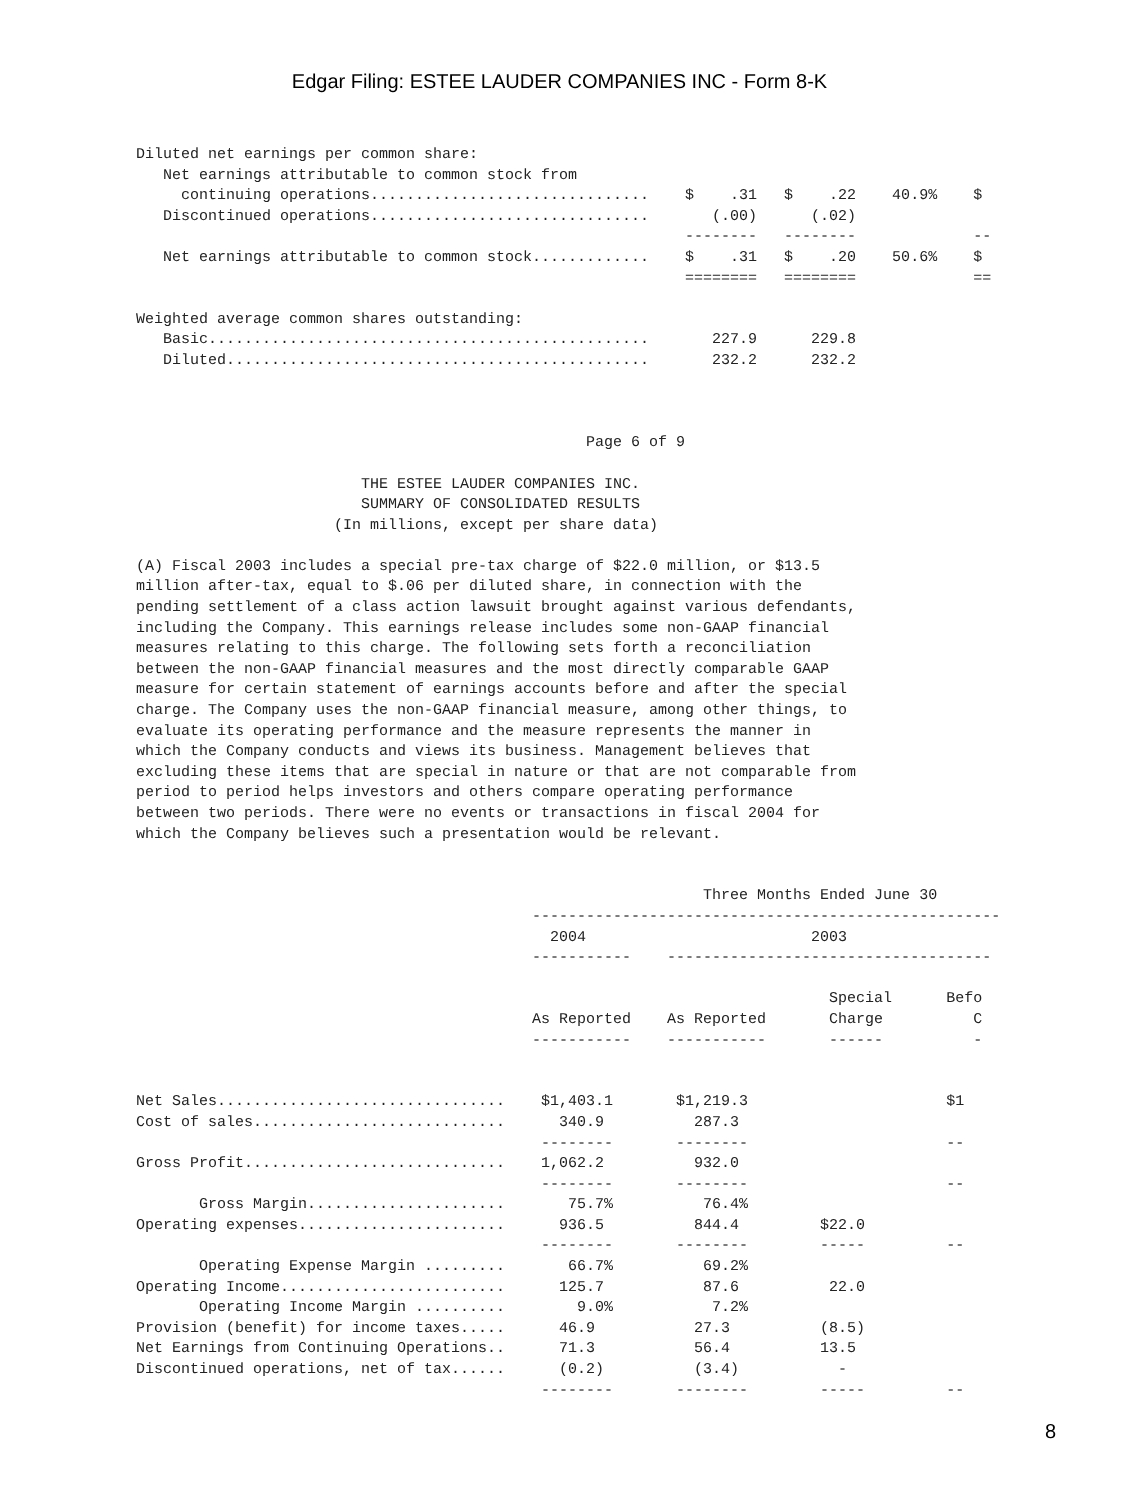Edgar Filing: ESTEE LAUDER COMPANIES INC - Form 8-K
Diluted net earnings per common share:
   Net earnings attributable to common stock from
     continuing operations...............................    $    .31   $    .22    40.9%    $
   Discontinued operations...............................       (.00)      (.02)
                                                             --------   --------             --
   Net earnings attributable to common stock.............    $    .31   $    .20    50.6%    $
                                                             ========   ========             ==

Weighted average common shares outstanding:
   Basic.................................................       227.9      229.8
   Diluted...............................................       232.2      232.2



                                                  Page 6 of 9

                         THE ESTEE LAUDER COMPANIES INC.
                         SUMMARY OF CONSOLIDATED RESULTS
                      (In millions, except per share data)

(A) Fiscal 2003 includes a special pre-tax charge of $22.0 million, or $13.5
million after-tax, equal to $.06 per diluted share, in connection with the
pending settlement of a class action lawsuit brought against various defendants,
including the Company. This earnings release includes some non-GAAP financial
measures relating to this charge. The following sets forth a reconciliation
between the non-GAAP financial measures and the most directly comparable GAAP
measure for certain statement of earnings accounts before and after the special
charge. The Company uses the non-GAAP financial measure, among other things, to
evaluate its operating performance and the measure represents the manner in
which the Company conducts and views its business. Management believes that
excluding these items that are special in nature or that are not comparable from
period to period helps investors and others compare operating performance
between two periods. There were no events or transactions in fiscal 2004 for
which the Company believes such a presentation would be relevant.


                                                               Three Months Ended June 30
                                            ----------------------------------------------------
                                              2004                         2003
                                            -----------    ------------------------------------

                                                                             Special      Befo
                                            As Reported    As Reported       Charge          C
                                            -----------    -----------       ------          -


Net Sales................................    $1,403.1       $1,219.3                      $1
Cost of sales............................      340.9          287.3
                                             --------       --------                      --
Gross Profit.............................    1,062.2          932.0
                                             --------       --------                      --
       Gross Margin......................       75.7%          76.4%
Operating expenses.......................      936.5          844.4         $22.0
                                             --------       --------        -----         --
       Operating Expense Margin .........       66.7%          69.2%
Operating Income.........................      125.7           87.6          22.0
       Operating Income Margin ..........        9.0%           7.2%
Provision (benefit) for income taxes.....      46.9           27.3          (8.5)
Net Earnings from Continuing Operations..      71.3           56.4          13.5
Discontinued operations, net of tax......      (0.2)          (3.4)           -
                                             --------       --------        -----         --
8